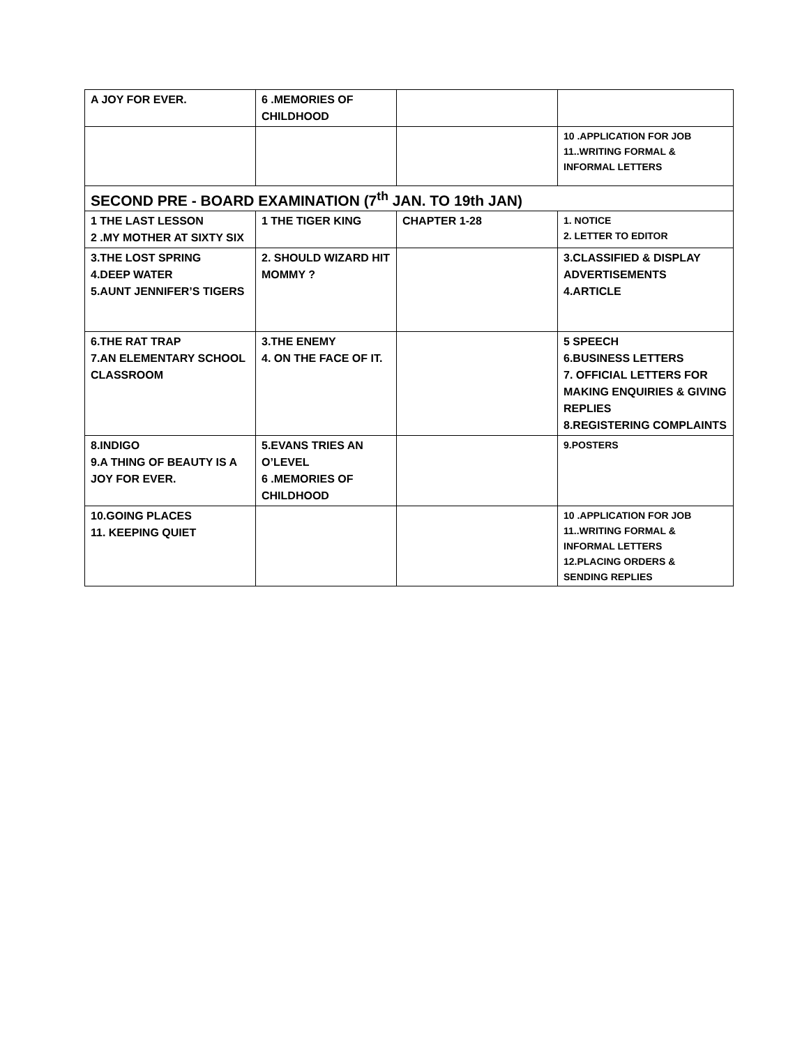| A JOY FOR EVER. | 6 .MEMORIES OF CHILDHOOD | | |
| | | | 10 .APPLICATION FOR JOB 11..WRITING FORMAL & INFORMAL LETTERS |
| SECOND PRE - BOARD EXAMINATION (7<sup>th</sup> JAN. TO 19th JAN) | | | |
| 1 THE LAST LESSON 2 .MY MOTHER AT SIXTY SIX | 1 THE TIGER KING | CHAPTER 1-28 | 1. NOTICE 2. LETTER TO EDITOR |
| 3.THE LOST SPRING 4.DEEP WATER 5.AUNT JENNIFER’S TIGERS | 2. SHOULD WIZARD HIT MOMMY ? | | 3.CLASSIFIED & DISPLAY ADVERTISEMENTS 4.ARTICLE |
| 6.THE RAT TRAP 7.AN ELEMENTARY SCHOOL CLASSROOM | 3.THE ENEMY 4. ON THE FACE OF IT. | | 5 SPEECH 6.BUSINESS LETTERS 7. OFFICIAL LETTERS FOR MAKING ENQUIRIES & GIVING REPLIES 8.REGISTERING COMPLAINTS |
| 8.INDIGO 9.A THING OF BEAUTY IS A JOY FOR EVER. | 5.EVANS TRIES AN O’LEVEL 6 .MEMORIES OF CHILDHOOD | | 9.POSTERS |
| 10.GOING PLACES 11. KEEPING QUIET | | | 10 .APPLICATION FOR JOB 11..WRITING FORMAL & INFORMAL LETTERS 12.PLACING ORDERS & SENDING REPLIES |